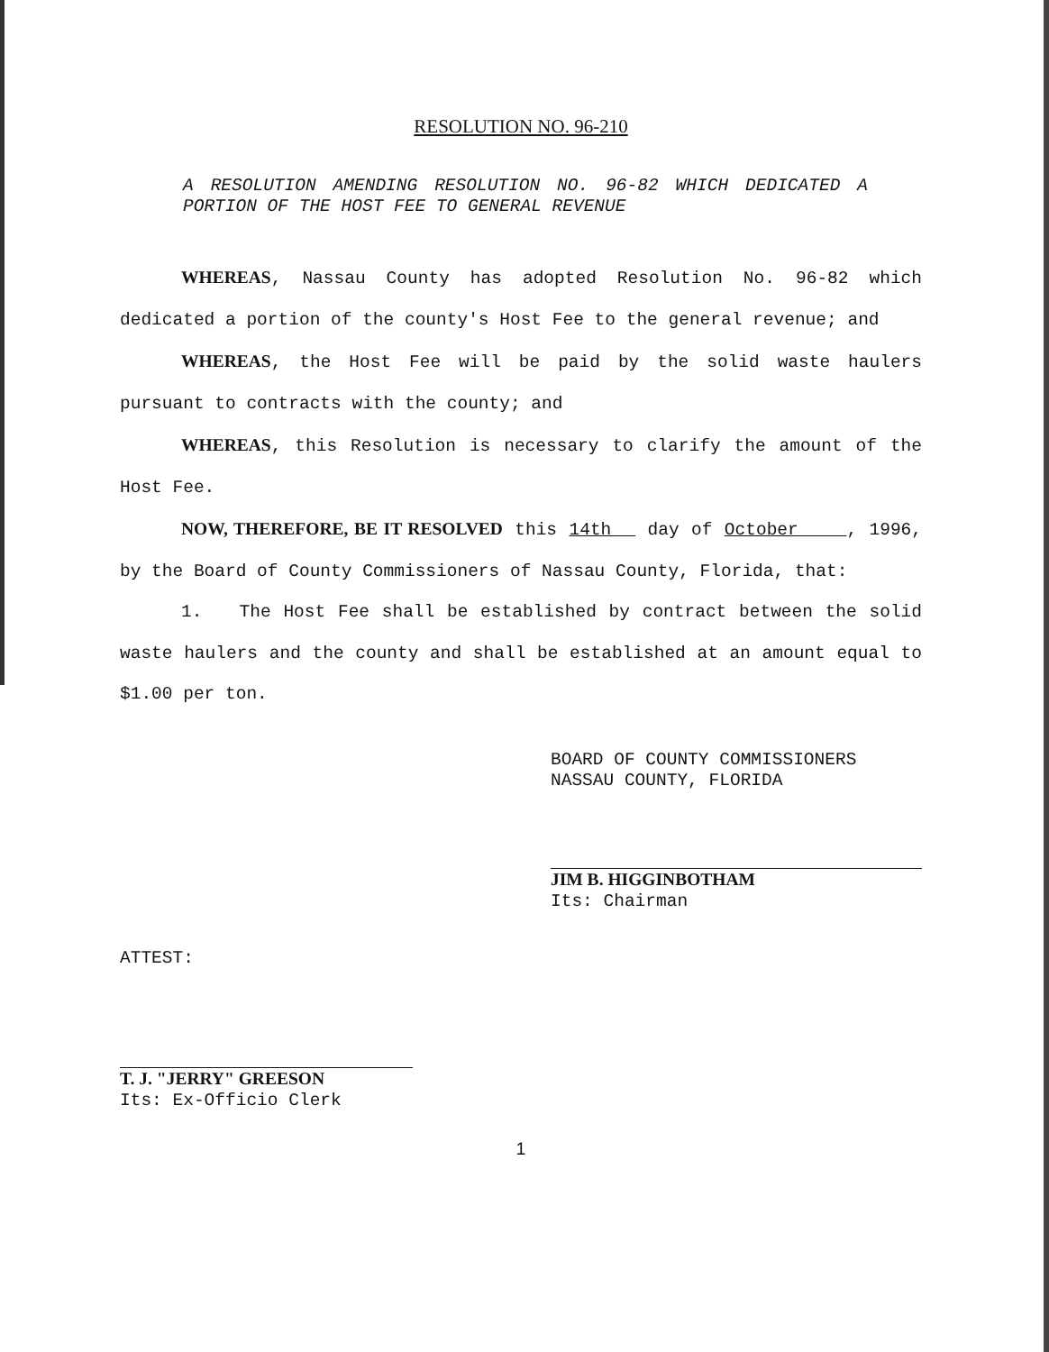RESOLUTION NO. 96-210
A RESOLUTION AMENDING RESOLUTION NO. 96-82 WHICH DEDICATED A PORTION OF THE HOST FEE TO GENERAL REVENUE
WHEREAS, Nassau County has adopted Resolution No. 96-82 which dedicated a portion of the county's Host Fee to the general revenue; and
WHEREAS, the Host Fee will be paid by the solid waste haulers pursuant to contracts with the county; and
WHEREAS, this Resolution is necessary to clarify the amount of the Host Fee.
NOW, THEREFORE, BE IT RESOLVED this 14th day of October , 1996, by the Board of County Commissioners of Nassau County, Florida, that:
1. The Host Fee shall be established by contract between the solid waste haulers and the county and shall be established at an amount equal to $1.00 per ton.
BOARD OF COUNTY COMMISSIONERS
NASSAU COUNTY, FLORIDA
JIM B. HIGGINBOTHAM
Its: Chairman
ATTEST:
T. J. "JERRY" GREESON
Its: Ex-Officio Clerk
1